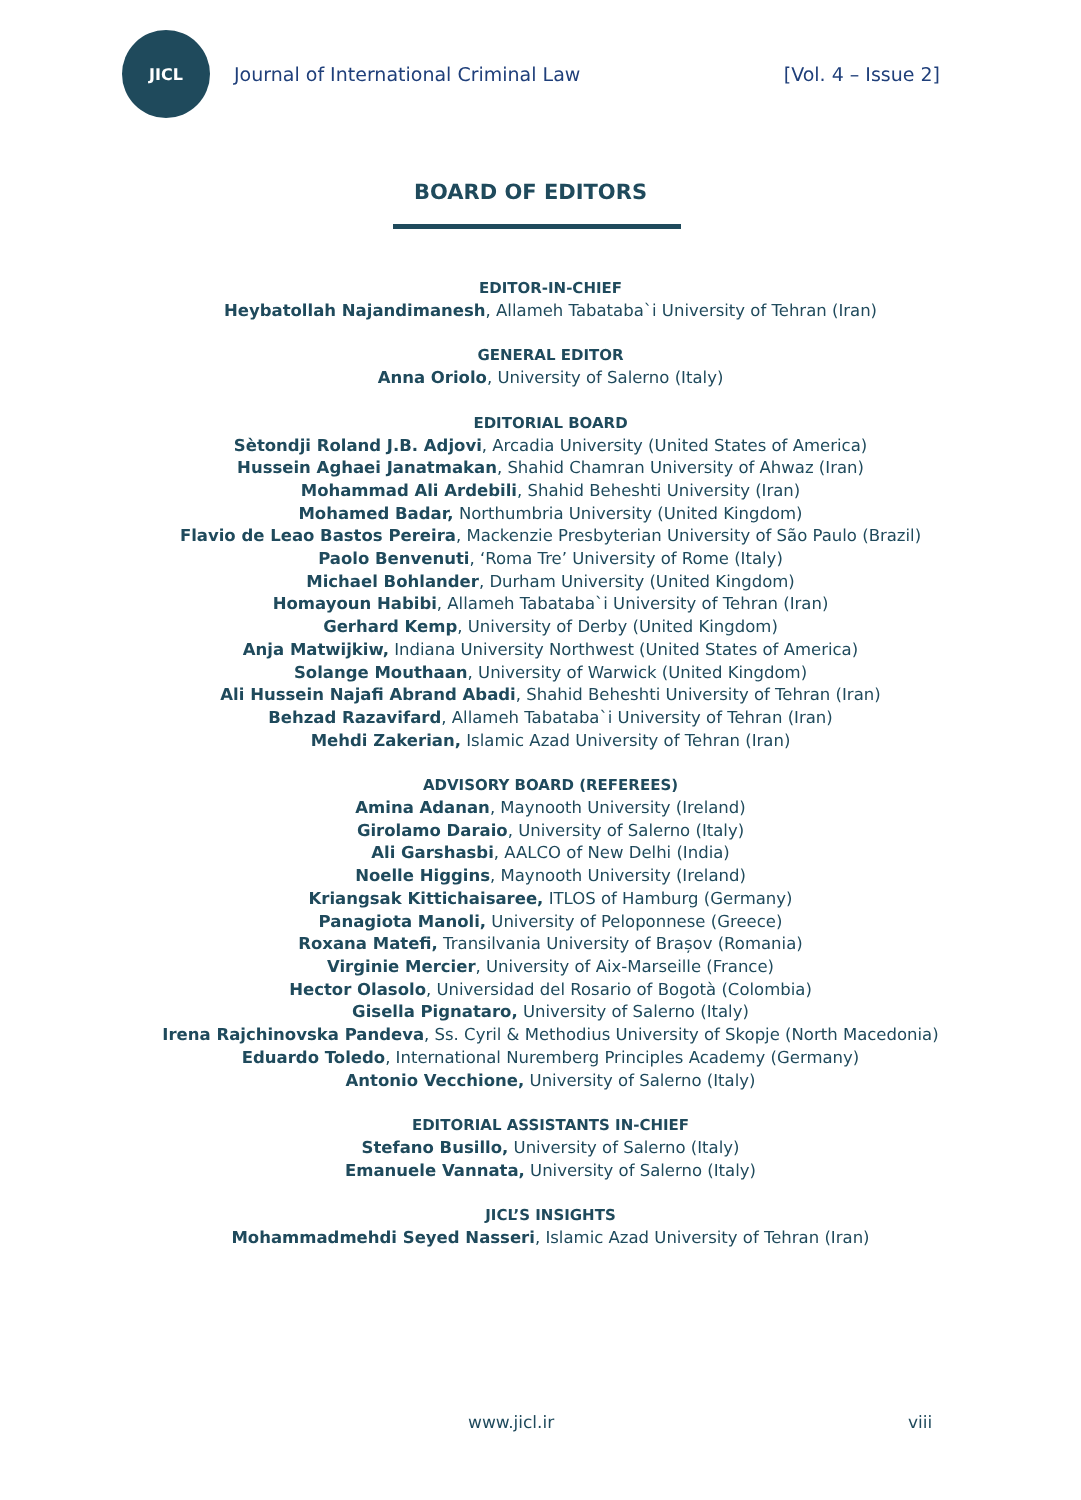JICL
Journal of International Criminal Law
[Vol. 4 – Issue 2]
BOARD OF EDITORS
EDITOR-IN-CHIEF
Heybatollah Najandimanesh, Allameh Tabataba`i University of Tehran (Iran)
GENERAL EDITOR
Anna Oriolo, University of Salerno (Italy)
EDITORIAL BOARD
Sètondji Roland J.B. Adjovi, Arcadia University (United States of America)
Hussein Aghaei Janatmakan, Shahid Chamran University of Ahwaz (Iran)
Mohammad Ali Ardebili, Shahid Beheshti University (Iran)
Mohamed Badar, Northumbria University (United Kingdom)
Flavio de Leao Bastos Pereira, Mackenzie Presbyterian University of São Paulo (Brazil)
Paolo Benvenuti, ‘Roma Tre’ University of Rome (Italy)
Michael Bohlander, Durham University (United Kingdom)
Homayoun Habibi, Allameh Tabataba`i University of Tehran (Iran)
Gerhard Kemp, University of Derby (United Kingdom)
Anja Matwijkiw, Indiana University Northwest (United States of America)
Solange Mouthaan, University of Warwick (United Kingdom)
Ali Hussein Najafi Abrand Abadi, Shahid Beheshti University of Tehran (Iran)
Behzad Razavifard, Allameh Tabataba`i University of Tehran (Iran)
Mehdi Zakerian, Islamic Azad University of Tehran (Iran)
ADVISORY BOARD (REFEREES)
Amina Adanan, Maynooth University (Ireland)
Girolamo Daraio, University of Salerno (Italy)
Ali Garshasbi, AALCO of New Delhi (India)
Noelle Higgins, Maynooth University (Ireland)
Kriangsak Kittichaisaree, ITLOS of Hamburg (Germany)
Panagiota Manoli, University of Peloponnese (Greece)
Roxana Matefi, Transilvania University of Brașov (Romania)
Virginie Mercier, University of Aix-Marseille (France)
Hector Olasolo, Universidad del Rosario of Bogotà (Colombia)
Gisella Pignataro, University of Salerno (Italy)
Irena Rajchinovska Pandeva, Ss. Cyril & Methodius University of Skopje (North Macedonia)
Eduardo Toledo, International Nuremberg Principles Academy (Germany)
Antonio Vecchione, University of Salerno (Italy)
EDITORIAL ASSISTANTS IN-CHIEF
Stefano Busillo, University of Salerno (Italy)
Emanuele Vannata, University of Salerno (Italy)
JICL’S INSIGHTS
Mohammadmehdi Seyed Nasseri, Islamic Azad University of Tehran (Iran)
www.jicl.ir viii